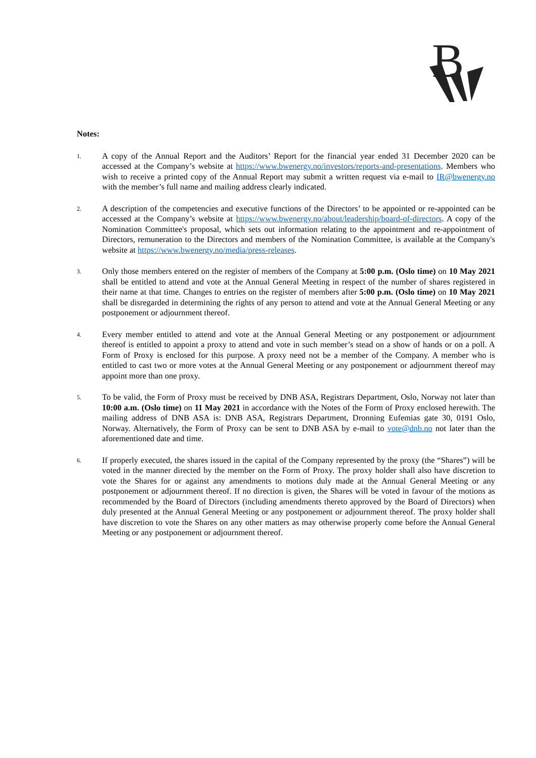B
Notes:
1.
A copy of the Annual Report and the Auditors’ Report for the financial year ended 31 December 2020 can be accessed at the Company’s website at https://www.bwenergy.no/investors/reports-and-presentations. Members who wish to receive a printed copy of the Annual Report may submit a written request via e-mail to IR@bwenergy.no with the member’s full name and mailing address clearly indicated.
2.
A description of the competencies and executive functions of the Directors’ to be appointed or re-appointed can be accessed at the Company’s website at https://www.bwenergy.no/about/leadership/board-of-directors. A copy of the Nomination Committee's proposal, which sets out information relating to the appointment and re-appointment of Directors, remuneration to the Directors and members of the Nomination Committee, is available at the Company's website at https://www.bwenergy.no/media/press-releases.
3.
Only those members entered on the register of members of the Company at 5:00 p.m. (Oslo time) on 10 May 2021 shall be entitled to attend and vote at the Annual General Meeting in respect of the number of shares registered in their name at that time. Changes to entries on the register of members after 5:00 p.m. (Oslo time) on 10 May 2021 shall be disregarded in determining the rights of any person to attend and vote at the Annual General Meeting or any postponement or adjournment thereof.
4.
Every member entitled to attend and vote at the Annual General Meeting or any postponement or adjournment thereof is entitled to appoint a proxy to attend and vote in such member’s stead on a show of hands or on a poll. A Form of Proxy is enclosed for this purpose. A proxy need not be a member of the Company. A member who is entitled to cast two or more votes at the Annual General Meeting or any postponement or adjournment thereof may appoint more than one proxy.
5.
To be valid, the Form of Proxy must be received by DNB ASA, Registrars Department, Oslo, Norway not later than 10:00 a.m. (Oslo time) on 11 May 2021 in accordance with the Notes of the Form of Proxy enclosed herewith. The mailing address of DNB ASA is: DNB ASA, Registrars Department, Dronning Eufemias gate 30, 0191 Oslo, Norway. Alternatively, the Form of Proxy can be sent to DNB ASA by e-mail to vote@dnb.no not later than the aforementioned date and time.
6.
If properly executed, the shares issued in the capital of the Company represented by the proxy (the “Shares”) will be voted in the manner directed by the member on the Form of Proxy. The proxy holder shall also have discretion to vote the Shares for or against any amendments to motions duly made at the Annual General Meeting or any postponement or adjournment thereof. If no direction is given, the Shares will be voted in favour of the motions as recommended by the Board of Directors (including amendments thereto approved by the Board of Directors) when duly presented at the Annual General Meeting or any postponement or adjournment thereof. The proxy holder shall have discretion to vote the Shares on any other matters as may otherwise properly come before the Annual General Meeting or any postponement or adjournment thereof.